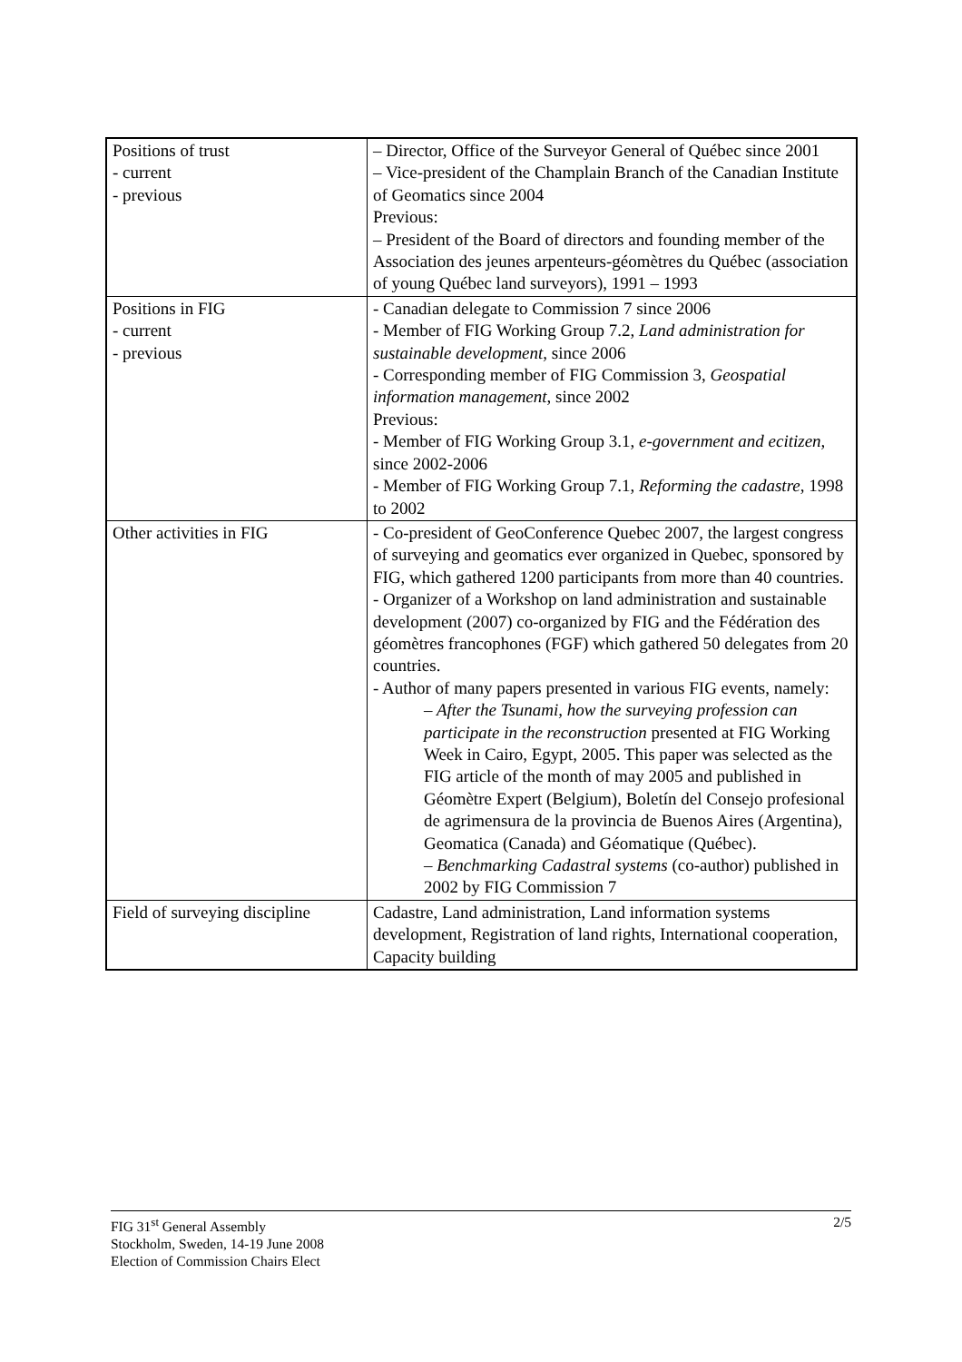| Positions of trust - current - previous | – Director, Office of the Surveyor General of Québec since 2001 – Vice-president of the Champlain Branch of the Canadian Institute of Geomatics since 2004 Previous: – President of the Board of directors and founding member of the Association des jeunes arpenteurs-géomètres du Québec (association of young Québec land surveyors), 1991 – 1993 |
| Positions in FIG - current - previous | - Canadian delegate to Commission 7 since 2006 - Member of FIG Working Group 7.2, Land administration for sustainable development, since 2006 - Corresponding member of FIG Commission 3, Geospatial information management , since 2002 Previous: - Member of FIG Working Group 3.1, e-government and ecitizen, since 2002-2006 - Member of FIG Working Group 7.1, Reforming the cadastre , 1998 to 2002 |
| Other activities in FIG | - Co-president of GeoConference Quebec 2007, the largest congress of surveying and geomatics ever organized in Quebec, sponsored by FIG, which gathered 1200 participants from more than 40 countries. - Organizer of a Workshop on land administration and sustainable development (2007) co-organized by FIG and the Fédération des géomètres francophones (FGF) which gathered 50 delegates from 20 countries. - Author of many papers presented in various FIG events, namely: – After the Tsunami, how the surveying profession can participate in the reconstruction presented at FIG Working Week in Cairo, Egypt, 2005. This paper was selected as the FIG article of the month of may 2005 and published in Géomètre Expert (Belgium), Boletín del Consejo profesional de agrimensura de la provincia de Buenos Aires (Argentina), Geomatica (Canada) and Géomatique (Québec). – Benchmarking Cadastral systems (co-author) published in 2002 by FIG Commission 7 |
| Field of surveying discipline | Cadastre, Land administration, Land information systems development, Registration of land rights, International cooperation, Capacity building |
2/5 FIG 31<sup>st</sup> General Assembly
Stockholm, Sweden, 14-19 June 2008
Election of Commission Chairs Elect